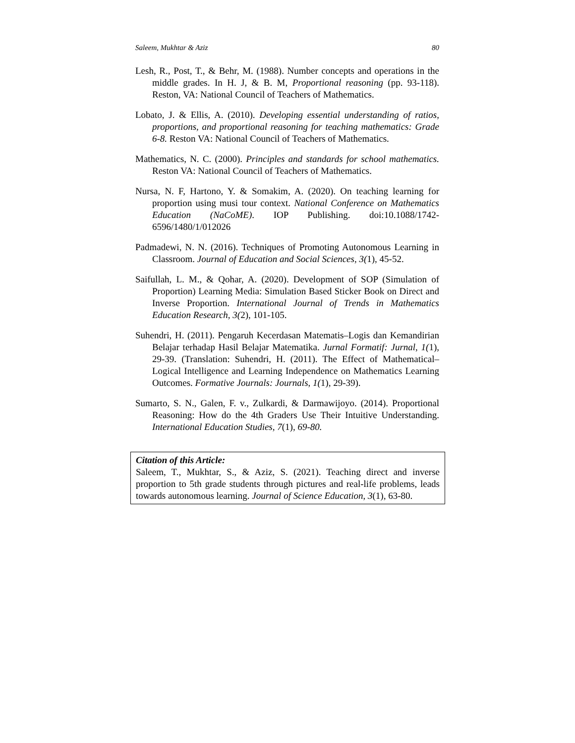Saleem, Mukhtar & Aziz 80
Lesh, R., Post, T., & Behr, M. (1988). Number concepts and operations in the middle grades. In H. J, & B. M, Proportional reasoning (pp. 93-118). Reston, VA: National Council of Teachers of Mathematics.
Lobato, J. & Ellis, A. (2010). Developing essential understanding of ratios, proportions, and proportional reasoning for teaching mathematics: Grade 6-8. Reston VA: National Council of Teachers of Mathematics.
Mathematics, N. C. (2000). Principles and standards for school mathematics. Reston VA: National Council of Teachers of Mathematics.
Nursa, N. F, Hartono, Y. & Somakim, A. (2020). On teaching learning for proportion using musi tour context. National Conference on Mathematics Education (NaCoME). IOP Publishing. doi:10.1088/1742-6596/1480/1/012026
Padmadewi, N. N. (2016). Techniques of Promoting Autonomous Learning in Classroom. Journal of Education and Social Sciences, 3(1), 45-52.
Saifullah, L. M., & Qohar, A. (2020). Development of SOP (Simulation of Proportion) Learning Media: Simulation Based Sticker Book on Direct and Inverse Proportion. International Journal of Trends in Mathematics Education Research, 3(2), 101-105.
Suhendri, H. (2011). Pengaruh Kecerdasan Matematis–Logis dan Kemandirian Belajar terhadap Hasil Belajar Matematika. Jurnal Formatif: Jurnal, 1(1), 29-39. (Translation: Suhendri, H. (2011). The Effect of Mathematical–Logical Intelligence and Learning Independence on Mathematics Learning Outcomes. Formative Journals: Journals, 1(1), 29-39).
Sumarto, S. N., Galen, F. v., Zulkardi, & Darmawijoyo. (2014). Proportional Reasoning: How do the 4th Graders Use Their Intuitive Understanding. International Education Studies, 7(1), 69-80.
Citation of this Article:
Saleem, T., Mukhtar, S., & Aziz, S. (2021). Teaching direct and inverse proportion to 5th grade students through pictures and real-life problems, leads towards autonomous learning. Journal of Science Education, 3(1), 63-80.